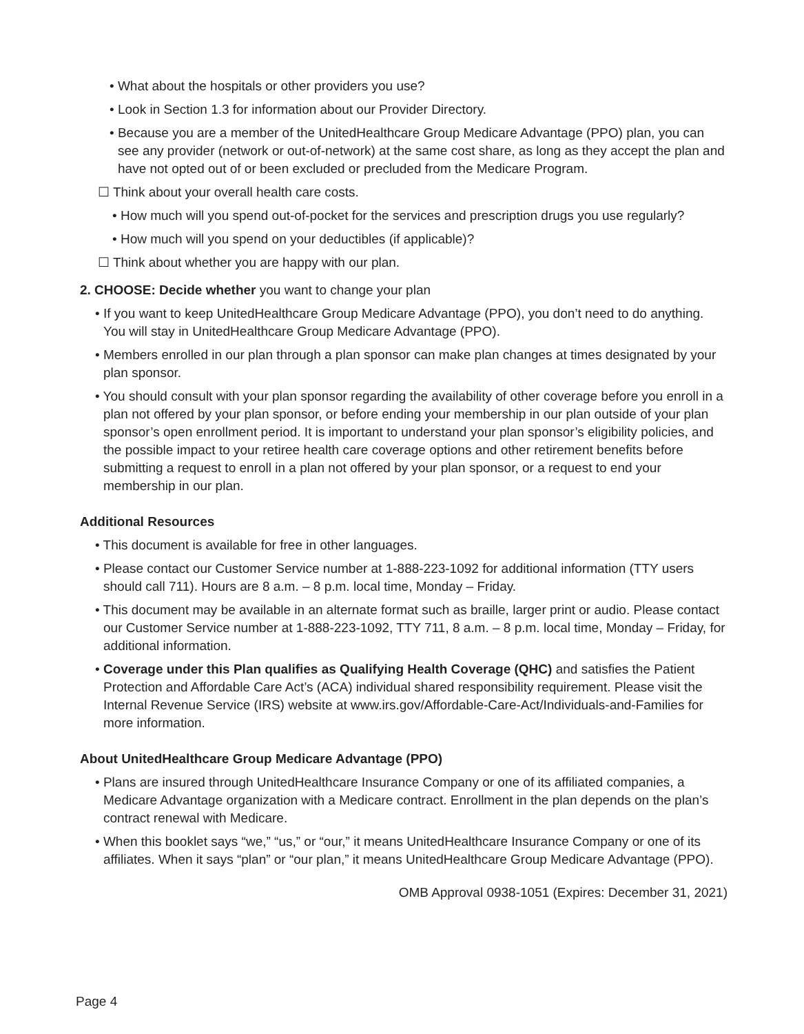• What about the hospitals or other providers you use?
• Look in Section 1.3 for information about our Provider Directory.
• Because you are a member of the UnitedHealthcare Group Medicare Advantage (PPO) plan, you can see any provider (network or out-of-network) at the same cost share, as long as they accept the plan and have not opted out of or been excluded or precluded from the Medicare Program.
☐ Think about your overall health care costs.
• How much will you spend out-of-pocket for the services and prescription drugs you use regularly?
• How much will you spend on your deductibles (if applicable)?
☐ Think about whether you are happy with our plan.
2. CHOOSE: Decide whether you want to change your plan
• If you want to keep UnitedHealthcare Group Medicare Advantage (PPO), you don’t need to do anything. You will stay in UnitedHealthcare Group Medicare Advantage (PPO).
• Members enrolled in our plan through a plan sponsor can make plan changes at times designated by your plan sponsor.
• You should consult with your plan sponsor regarding the availability of other coverage before you enroll in a plan not offered by your plan sponsor, or before ending your membership in our plan outside of your plan sponsor’s open enrollment period. It is important to understand your plan sponsor’s eligibility policies, and the possible impact to your retiree health care coverage options and other retirement benefits before submitting a request to enroll in a plan not offered by your plan sponsor, or a request to end your membership in our plan.
Additional Resources
• This document is available for free in other languages.
• Please contact our Customer Service number at 1-888-223-1092 for additional information (TTY users should call 711). Hours are 8 a.m. – 8 p.m. local time, Monday – Friday.
• This document may be available in an alternate format such as braille, larger print or audio. Please contact our Customer Service number at 1-888-223-1092, TTY 711, 8 a.m. – 8 p.m. local time, Monday – Friday, for additional information.
• Coverage under this Plan qualifies as Qualifying Health Coverage (QHC) and satisfies the Patient Protection and Affordable Care Act’s (ACA) individual shared responsibility requirement. Please visit the Internal Revenue Service (IRS) website at www.irs.gov/Affordable-Care-Act/Individuals-and-Families for more information.
About UnitedHealthcare Group Medicare Advantage (PPO)
• Plans are insured through UnitedHealthcare Insurance Company or one of its affiliated companies, a Medicare Advantage organization with a Medicare contract. Enrollment in the plan depends on the plan’s contract renewal with Medicare.
• When this booklet says “we,” “us,” or “our,” it means UnitedHealthcare Insurance Company or one of its affiliates. When it says “plan” or “our plan,” it means UnitedHealthcare Group Medicare Advantage (PPO).
OMB Approval 0938-1051 (Expires: December 31, 2021)
Page 4